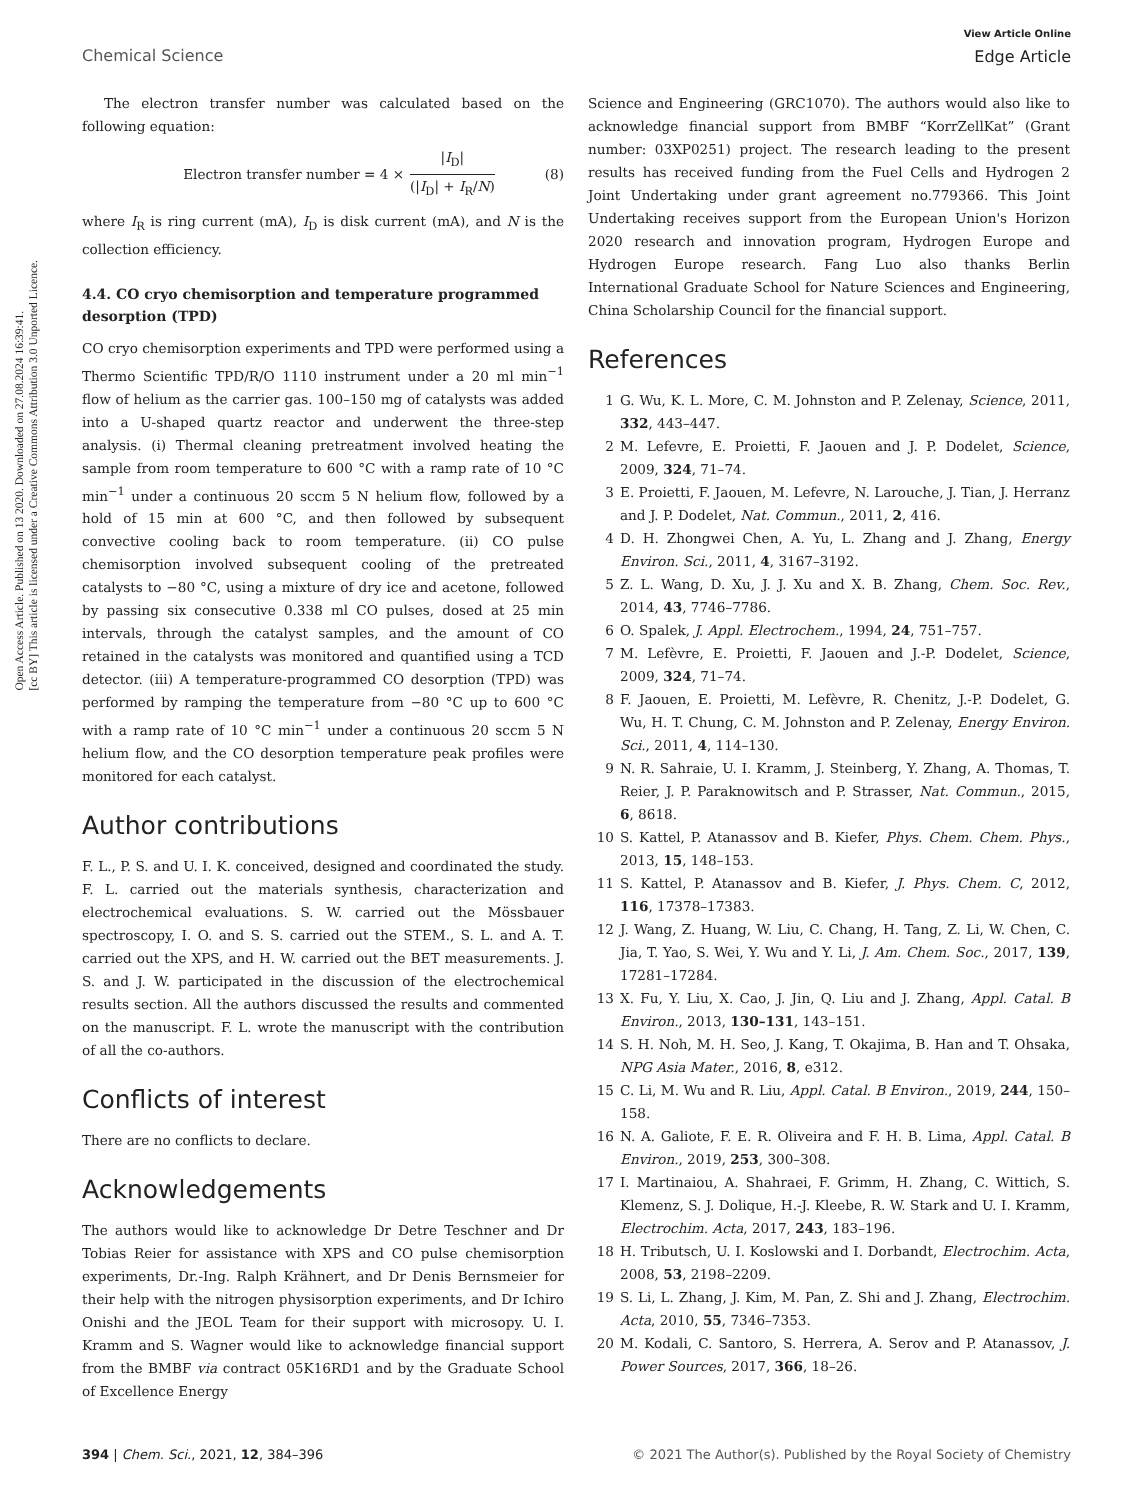Open Access Article. Published on 13 2020. Downloaded on 27.08.2024 16:39:41.
[cc BY] This article is licensed under a Creative Commons Attribution 3.0 Unported Licence.
Chemical Science
View Article Online
Edge Article
The electron transfer number was calculated based on the following equation:
Electron transfer number = 4 × |I<sub>D</sub>| (|I<sub>D</sub>| + I<sub>R</sub>/N) (8)
where I<sub>R</sub> is ring current (mA), I<sub>D</sub> is disk current (mA), and N is the collection efficiency.
4.4. CO cryo chemisorption and temperature programmed desorption (TPD)
CO cryo chemisorption experiments and TPD were performed using a Thermo Scientific TPD/R/O 1110 instrument under a 20 ml min<sup>−1</sup> flow of helium as the carrier gas. 100–150 mg of catalysts was added into a U-shaped quartz reactor and underwent the three-step analysis. (i) Thermal cleaning pretreatment involved heating the sample from room temperature to 600 °C with a ramp rate of 10 °C min<sup>−1</sup> under a continuous 20 sccm 5 N helium flow, followed by a hold of 15 min at 600 °C, and then followed by subsequent convective cooling back to room temperature. (ii) CO pulse chemisorption involved subsequent cooling of the pretreated catalysts to −80 °C, using a mixture of dry ice and acetone, followed by passing six consecutive 0.338 ml CO pulses, dosed at 25 min intervals, through the catalyst samples, and the amount of CO retained in the catalysts was monitored and quantified using a TCD detector. (iii) A temperature-programmed CO desorption (TPD) was performed by ramping the temperature from −80 °C up to 600 °C with a ramp rate of 10 °C min<sup>−1</sup> under a continuous 20 sccm 5 N helium flow, and the CO desorption temperature peak profiles were monitored for each catalyst.
Author contributions
F. L., P. S. and U. I. K. conceived, designed and coordinated the study. F. L. carried out the materials synthesis, characterization and electrochemical evaluations. S. W. carried out the Mössbauer spectroscopy, I. O. and S. S. carried out the STEM., S. L. and A. T. carried out the XPS, and H. W. carried out the BET measurements. J. S. and J. W. participated in the discussion of the electrochemical results section. All the authors discussed the results and commented on the manuscript. F. L. wrote the manuscript with the contribution of all the co-authors.
Conflicts of interest
There are no conflicts to declare.
Acknowledgements
The authors would like to acknowledge Dr Detre Teschner and Dr Tobias Reier for assistance with XPS and CO pulse chemisorption experiments, Dr.-Ing. Ralph Krähnert, and Dr Denis Bernsmeier for their help with the nitrogen physisorption experiments, and Dr Ichiro Onishi and the JEOL Team for their support with microsopy. U. I. Kramm and S. Wagner would like to acknowledge financial support from the BMBF via contract 05K16RD1 and by the Graduate School of Excellence Energy
Science and Engineering (GRC1070). The authors would also like to acknowledge financial support from BMBF “KorrZellKat” (Grant number: 03XP0251) project. The research leading to the present results has received funding from the Fuel Cells and Hydrogen 2 Joint Undertaking under grant agreement no.779366. This Joint Undertaking receives support from the European Union's Horizon 2020 research and innovation program, Hydrogen Europe and Hydrogen Europe research. Fang Luo also thanks Berlin International Graduate School for Nature Sciences and Engineering, China Scholarship Council for the financial support.
References
1 G. Wu, K. L. More, C. M. Johnston and P. Zelenay, Science, 2011, 332, 443–447.
2 M. Lefevre, E. Proietti, F. Jaouen and J. P. Dodelet, Science, 2009, 324, 71–74.
3 E. Proietti, F. Jaouen, M. Lefevre, N. Larouche, J. Tian, J. Herranz and J. P. Dodelet, Nat. Commun., 2011, 2, 416.
4 D. H. Zhongwei Chen, A. Yu, L. Zhang and J. Zhang, Energy Environ. Sci., 2011, 4, 3167–3192.
5 Z. L. Wang, D. Xu, J. J. Xu and X. B. Zhang, Chem. Soc. Rev., 2014, 43, 7746–7786.
6 O. Spalek, J. Appl. Electrochem., 1994, 24, 751–757.
7 M. Lefèvre, E. Proietti, F. Jaouen and J.-P. Dodelet, Science, 2009, 324, 71–74.
8 F. Jaouen, E. Proietti, M. Lefèvre, R. Chenitz, J.-P. Dodelet, G. Wu, H. T. Chung, C. M. Johnston and P. Zelenay, Energy Environ. Sci., 2011, 4, 114–130.
9 N. R. Sahraie, U. I. Kramm, J. Steinberg, Y. Zhang, A. Thomas, T. Reier, J. P. Paraknowitsch and P. Strasser, Nat. Commun., 2015, 6, 8618.
10 S. Kattel, P. Atanassov and B. Kiefer, Phys. Chem. Chem. Phys., 2013, 15, 148–153.
11 S. Kattel, P. Atanassov and B. Kiefer, J. Phys. Chem. C, 2012, 116, 17378–17383.
12 J. Wang, Z. Huang, W. Liu, C. Chang, H. Tang, Z. Li, W. Chen, C. Jia, T. Yao, S. Wei, Y. Wu and Y. Li, J. Am. Chem. Soc., 2017, 139, 17281–17284.
13 X. Fu, Y. Liu, X. Cao, J. Jin, Q. Liu and J. Zhang, Appl. Catal. B Environ., 2013, 130–131, 143–151.
14 S. H. Noh, M. H. Seo, J. Kang, T. Okajima, B. Han and T. Ohsaka, NPG Asia Mater., 2016, 8, e312.
15 C. Li, M. Wu and R. Liu, Appl. Catal. B Environ., 2019, 244, 150–158.
16 N. A. Galiote, F. E. R. Oliveira and F. H. B. Lima, Appl. Catal. B Environ., 2019, 253, 300–308.
17 I. Martinaiou, A. Shahraei, F. Grimm, H. Zhang, C. Wittich, S. Klemenz, S. J. Dolique, H.-J. Kleebe, R. W. Stark and U. I. Kramm, Electrochim. Acta, 2017, 243, 183–196.
18 H. Tributsch, U. I. Koslowski and I. Dorbandt, Electrochim. Acta, 2008, 53, 2198–2209.
19 S. Li, L. Zhang, J. Kim, M. Pan, Z. Shi and J. Zhang, Electrochim. Acta, 2010, 55, 7346–7353.
20 M. Kodali, C. Santoro, S. Herrera, A. Serov and P. Atanassov, J. Power Sources, 2017, 366, 18–26.
394 | Chem. Sci., 2021, 12, 384–396 © 2021 The Author(s). Published by the Royal Society of Chemistry